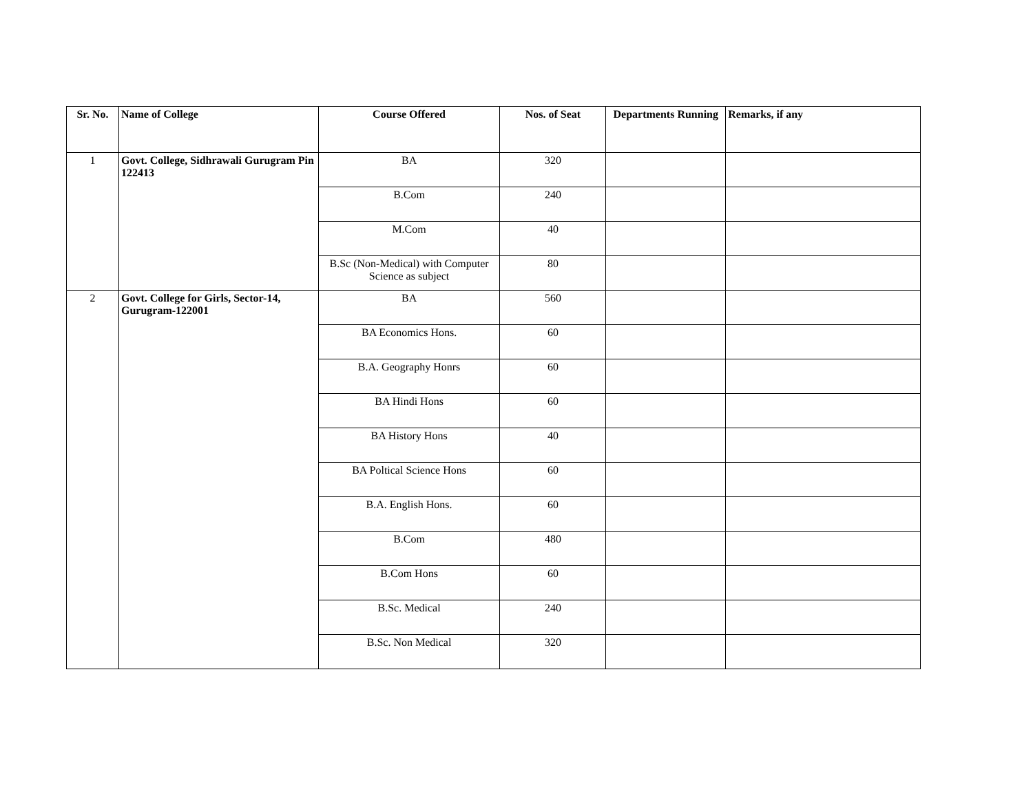| Sr. No. | Name of College | Course Offered | Nos. of Seat | Departments Running | Remarks, if any |
| --- | --- | --- | --- | --- | --- |
| 1 | Govt. College, Sidhrawali Gurugram Pin 122413 | BA | 320 | | |
| | | B.Com | 240 | | |
| | | M.Com | 40 | | |
| | | B.Sc (Non-Medical) with Computer Science as subject | 80 | | |
| 2 | Govt. College for Girls, Sector-14, Gurugram-122001 | BA | 560 | | |
| | | BA Economics Hons. | 60 | | |
| | | B.A. Geography Honrs | 60 | | |
| | | BA Hindi Hons | 60 | | |
| | | BA History Hons | 40 | | |
| | | BA Poltical Science Hons | 60 | | |
| | | B.A. English Hons. | 60 | | |
| | | B.Com | 480 | | |
| | | B.Com Hons | 60 | | |
| | | B.Sc. Medical | 240 | | |
| | | B.Sc. Non Medical | 320 | | |